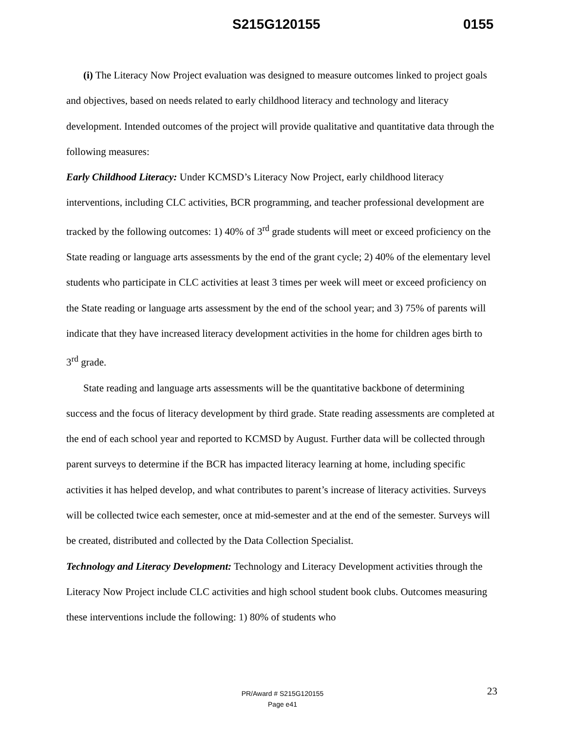S215G120155 0155
(i) The Literacy Now Project evaluation was designed to measure outcomes linked to project goals and objectives, based on needs related to early childhood literacy and technology and literacy development. Intended outcomes of the project will provide qualitative and quantitative data through the following measures:
Early Childhood Literacy: Under KCMSD’s Literacy Now Project, early childhood literacy interventions, including CLC activities, BCR programming, and teacher professional development are tracked by the following outcomes: 1) 40% of 3<sup>rd</sup> grade students will meet or exceed proficiency on the State reading or language arts assessments by the end of the grant cycle; 2) 40% of the elementary level students who participate in CLC activities at least 3 times per week will meet or exceed proficiency on the State reading or language arts assessment by the end of the school year; and 3) 75% of parents will indicate that they have increased literacy development activities in the home for children ages birth to 3<sup>rd</sup> grade.
State reading and language arts assessments will be the quantitative backbone of determining success and the focus of literacy development by third grade. State reading assessments are completed at the end of each school year and reported to KCMSD by August. Further data will be collected through parent surveys to determine if the BCR has impacted literacy learning at home, including specific activities it has helped develop, and what contributes to parent’s increase of literacy activities. Surveys will be collected twice each semester, once at mid-semester and at the end of the semester. Surveys will be created, distributed and collected by the Data Collection Specialist.
Technology and Literacy Development: Technology and Literacy Development activities through the Literacy Now Project include CLC activities and high school student book clubs. Outcomes measuring these interventions include the following: 1) 80% of students who
23
PR/Award # S215G120155
Page e41